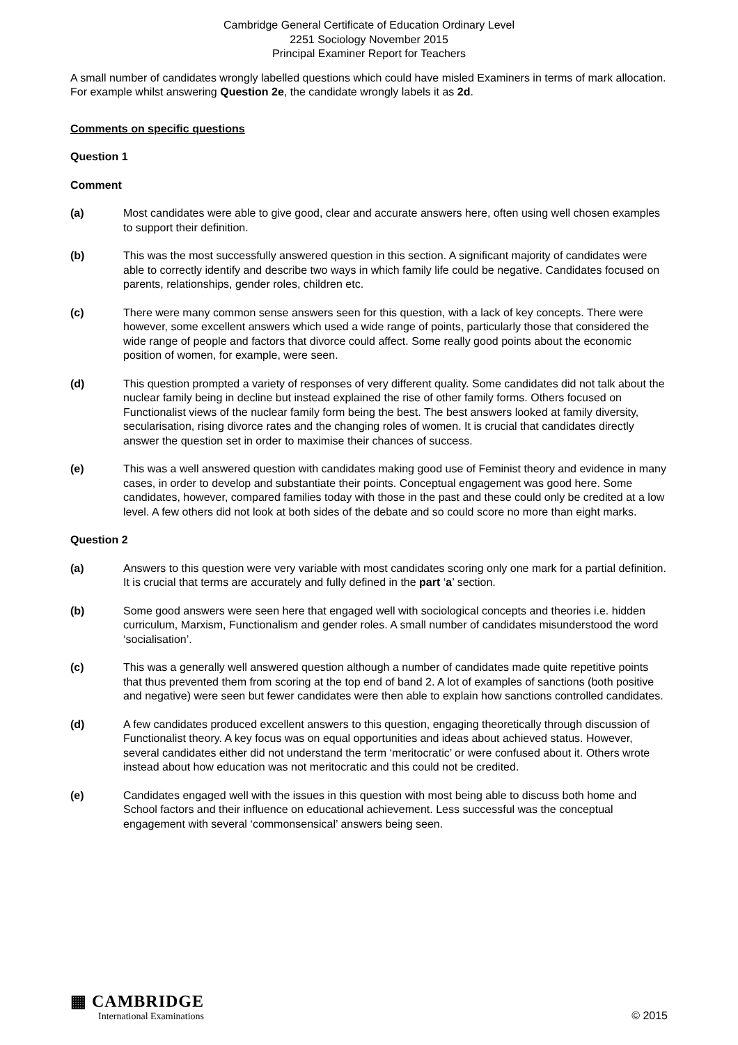Cambridge General Certificate of Education Ordinary Level
2251 Sociology November 2015
Principal Examiner Report for Teachers
A small number of candidates wrongly labelled questions which could have misled Examiners in terms of mark allocation. For example whilst answering Question 2e, the candidate wrongly labels it as 2d.
Comments on specific questions
Question 1
Comment
(a) Most candidates were able to give good, clear and accurate answers here, often using well chosen examples to support their definition.
(b) This was the most successfully answered question in this section. A significant majority of candidates were able to correctly identify and describe two ways in which family life could be negative. Candidates focused on parents, relationships, gender roles, children etc.
(c) There were many common sense answers seen for this question, with a lack of key concepts. There were however, some excellent answers which used a wide range of points, particularly those that considered the wide range of people and factors that divorce could affect. Some really good points about the economic position of women, for example, were seen.
(d) This question prompted a variety of responses of very different quality. Some candidates did not talk about the nuclear family being in decline but instead explained the rise of other family forms. Others focused on Functionalist views of the nuclear family form being the best. The best answers looked at family diversity, secularisation, rising divorce rates and the changing roles of women. It is crucial that candidates directly answer the question set in order to maximise their chances of success.
(e) This was a well answered question with candidates making good use of Feminist theory and evidence in many cases, in order to develop and substantiate their points. Conceptual engagement was good here. Some candidates, however, compared families today with those in the past and these could only be credited at a low level. A few others did not look at both sides of the debate and so could score no more than eight marks.
Question 2
(a) Answers to this question were very variable with most candidates scoring only one mark for a partial definition. It is crucial that terms are accurately and fully defined in the part ‘a’ section.
(b) Some good answers were seen here that engaged well with sociological concepts and theories i.e. hidden curriculum, Marxism, Functionalism and gender roles. A small number of candidates misunderstood the word ‘socialisation’.
(c) This was a generally well answered question although a number of candidates made quite repetitive points that thus prevented them from scoring at the top end of band 2. A lot of examples of sanctions (both positive and negative) were seen but fewer candidates were then able to explain how sanctions controlled candidates.
(d) A few candidates produced excellent answers to this question, engaging theoretically through discussion of Functionalist theory. A key focus was on equal opportunities and ideas about achieved status. However, several candidates either did not understand the term ‘meritocratic’ or were confused about it. Others wrote instead about how education was not meritocratic and this could not be credited.
(e) Candidates engaged well with the issues in this question with most being able to discuss both home and School factors and their influence on educational achievement. Less successful was the conceptual engagement with several ‘commonsensical’ answers being seen.
▦ CAMBRIDGE
International Examinations
© 2015